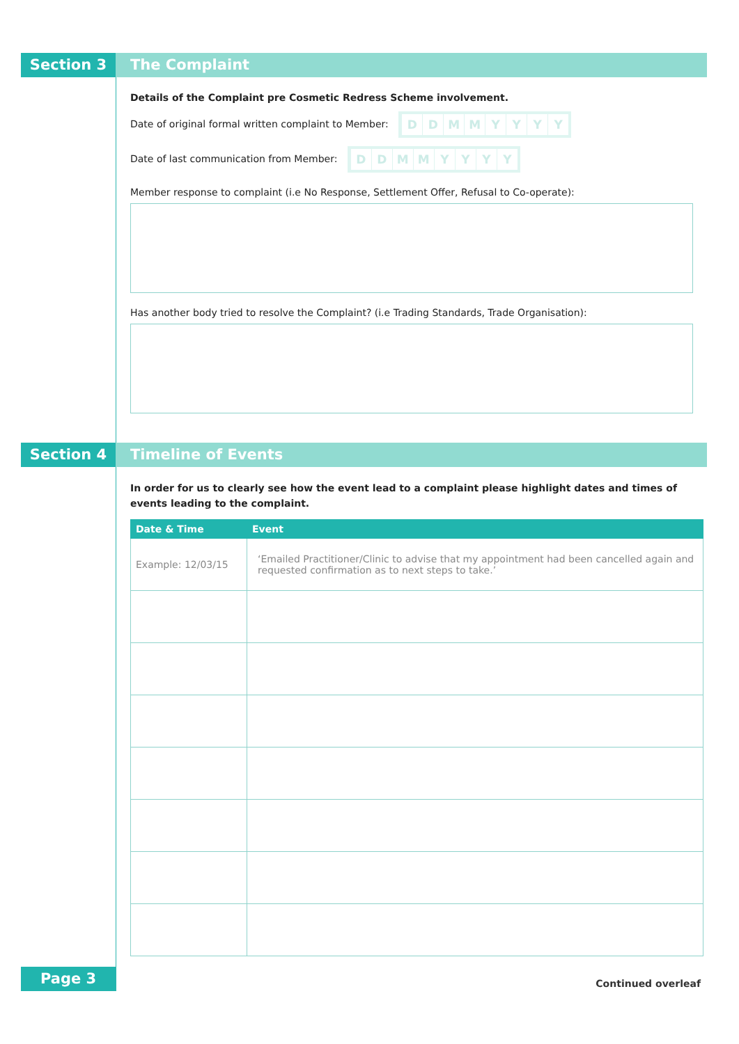Section 3 The Complaint
Details of the Complaint pre Cosmetic Redress Scheme involvement.
Date of original formal written complaint to Member: DDMMYYYY
Date of last communication from Member: DDMMYYYY
Member response to complaint (i.e No Response, Settlement Offer, Refusal to Co-operate):
Has another body tried to resolve the Complaint? (i.e Trading Standards, Trade Organisation):
Section 4 Timeline of Events
In order for us to clearly see how the event lead to a complaint please highlight dates and times of events leading to the complaint.
| Date & Time | Event |
| --- | --- |
| Example: 12/03/15 | ‘Emailed Practitioner/Clinic to advise that my appointment had been cancelled again and requested confirmation as to next steps to take.’ |
Page 3 Continued overleaf